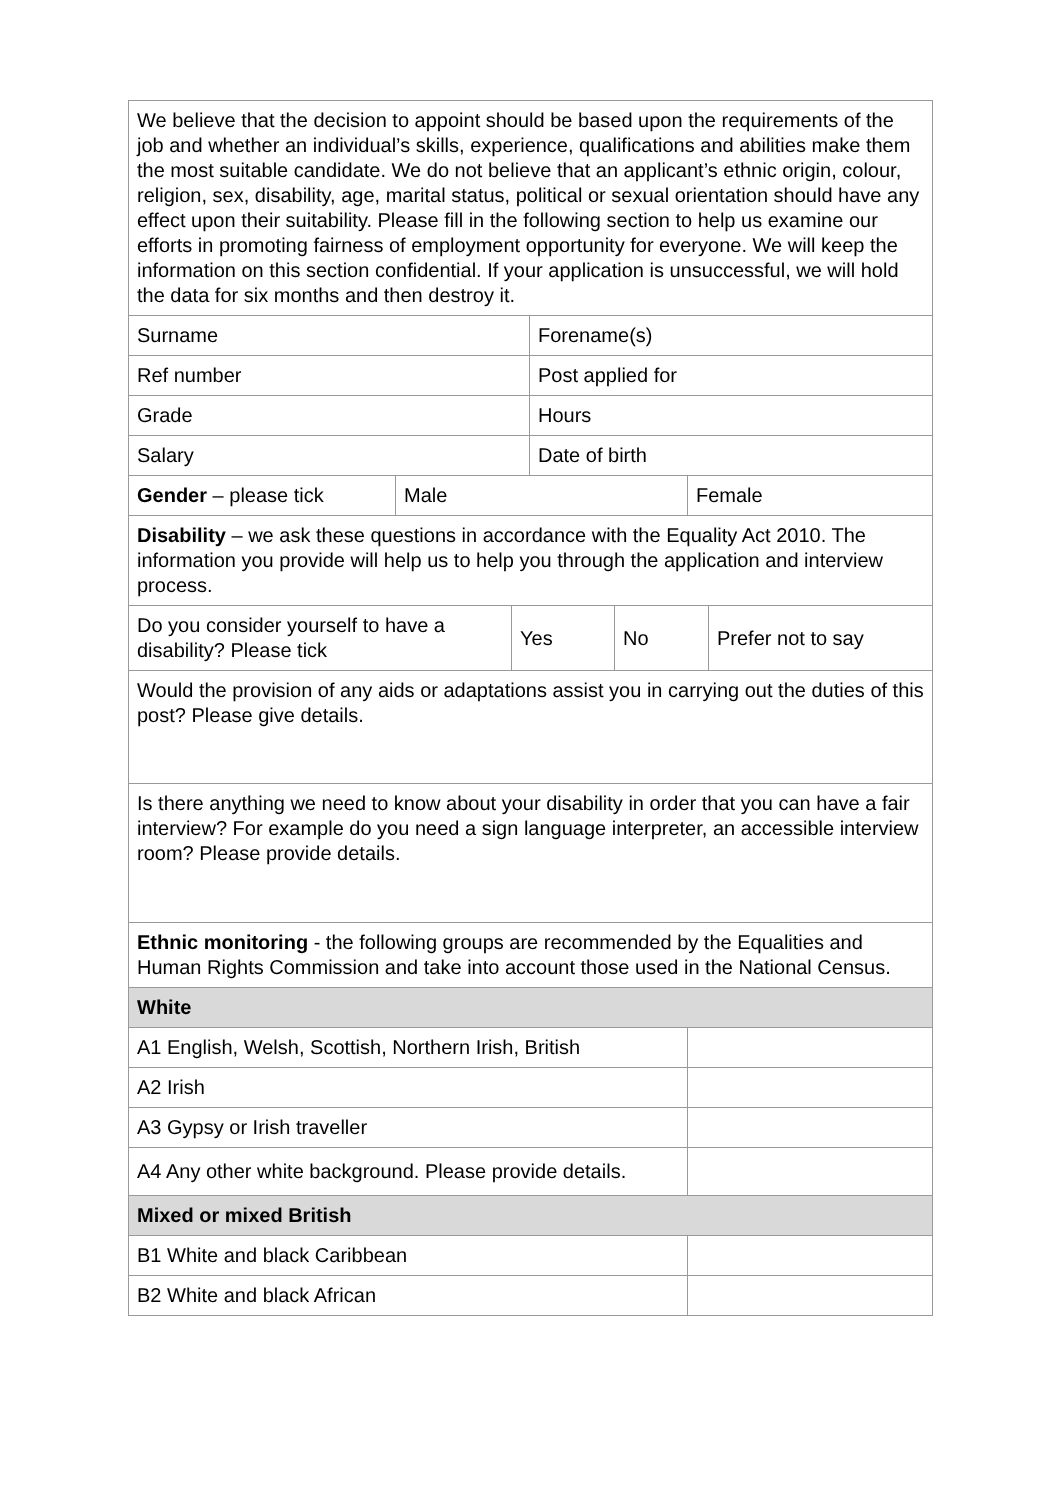| We believe that the decision to appoint should be based upon the requirements of the job and whether an individual’s skills, experience, qualifications and abilities make them the most suitable candidate. We do not believe that an applicant’s ethnic origin, colour, religion, sex, disability, age, marital status, political or sexual orientation should have any effect upon their suitability. Please fill in the following section to help us examine our efforts in promoting fairness of employment opportunity for everyone. We will keep the information on this section confidential. If your application is unsuccessful, we will hold the data for six months and then destroy it. | | | | | | |
| Surname | | | Forename(s) | | | |
| Ref number | | | Post applied for | | | |
| Grade | | | Hours | | | |
| Salary | | | Date of birth | | | |
| Gender – please tick | Male | | | | Female | |
| Disability – we ask these questions in accordance with the Equality Act 2010. The information you provide will help us to help you through the application and interview process. | | | | | | |
| Do you consider yourself to have a disability? Please tick | | Yes | | No | | Prefer not to say |
| Would the provision of any aids or adaptations assist you in carrying out the duties of this post? Please give details. | | | | | | |
| Is there anything we need to know about your disability in order that you can have a fair interview? For example do you need a sign language interpreter, an accessible interview room? Please provide details. | | | | | | |
| Ethnic monitoring - the following groups are recommended by the Equalities and Human Rights Commission and take into account those used in the National Census. | | | | | | |
| White | | | | | | |
| A1 English, Welsh, Scottish, Northern Irish, British | | | | | | |
| A2 Irish | | | | | | |
| A3 Gypsy or Irish traveller | | | | | | |
| A4 Any other white background. Please provide details. | | | | | | |
| Mixed or mixed British | | | | | | |
| B1 White and black Caribbean | | | | | | |
| B2 White and black African | | | | | | |